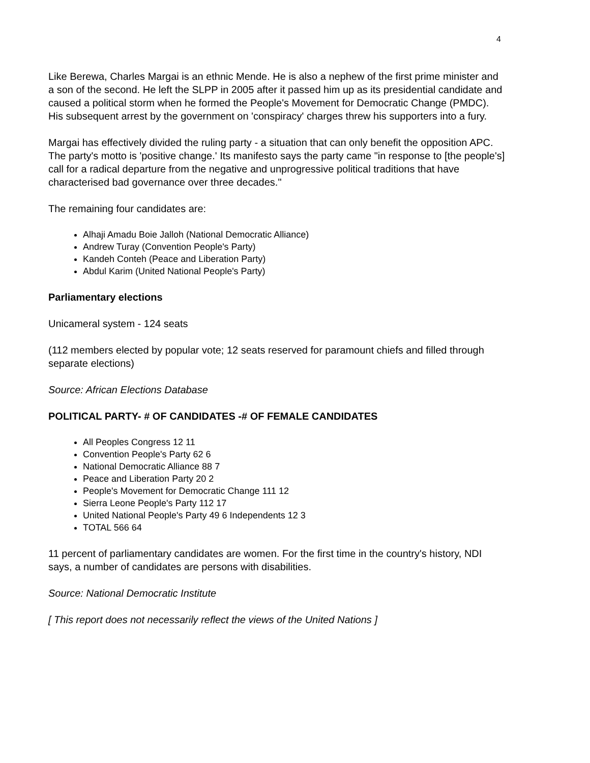4
Like Berewa, Charles Margai is an ethnic Mende. He is also a nephew of the first prime minister and a son of the second. He left the SLPP in 2005 after it passed him up as its presidential candidate and caused a political storm when he formed the People's Movement for Democratic Change (PMDC). His subsequent arrest by the government on 'conspiracy' charges threw his supporters into a fury.
Margai has effectively divided the ruling party - a situation that can only benefit the opposition APC. The party's motto is 'positive change.' Its manifesto says the party came "in response to [the people's] call for a radical departure from the negative and unprogressive political traditions that have characterised bad governance over three decades."
The remaining four candidates are:
Alhaji Amadu Boie Jalloh (National Democratic Alliance)
Andrew Turay (Convention People's Party)
Kandeh Conteh (Peace and Liberation Party)
Abdul Karim (United National People's Party)
Parliamentary elections
Unicameral system - 124 seats
(112 members elected by popular vote; 12 seats reserved for paramount chiefs and filled through separate elections)
Source: African Elections Database
POLITICAL PARTY- # OF CANDIDATES -# OF FEMALE CANDIDATES
All Peoples Congress 12 11
Convention People's Party 62 6
National Democratic Alliance 88 7
Peace and Liberation Party 20 2
People's Movement for Democratic Change 111 12
Sierra Leone People's Party 112 17
United National People's Party 49 6 Independents 12 3
TOTAL 566 64
11 percent of parliamentary candidates are women. For the first time in the country's history, NDI says, a number of candidates are persons with disabilities.
Source: National Democratic Institute
[ This report does not necessarily reflect the views of the United Nations ]